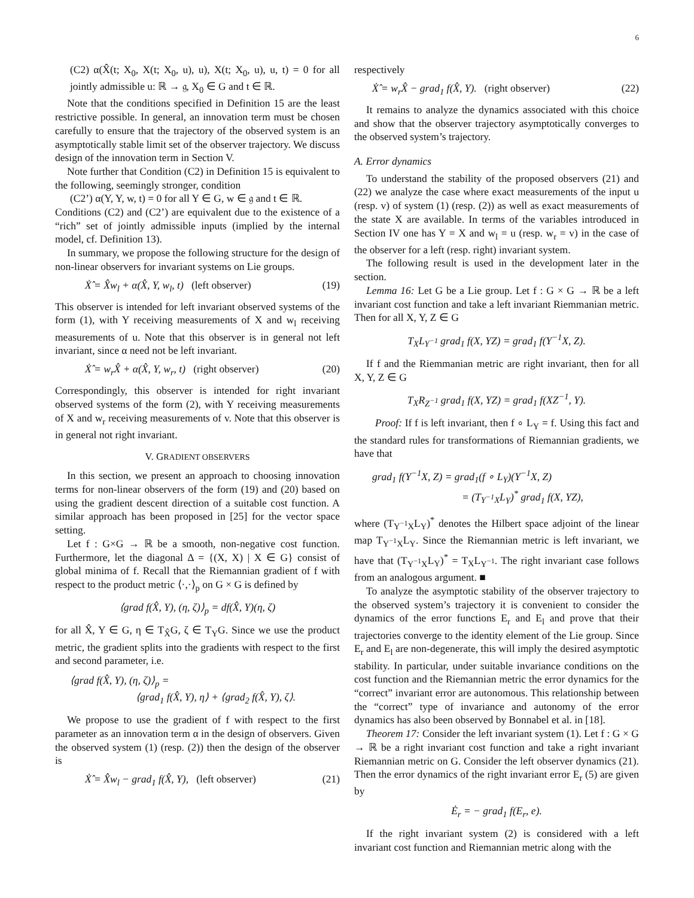6
(C2) α(X̂(t; X<sub>0</sub>, X(t; X<sub>0</sub>, u), u), X(t; X<sub>0</sub>, u), u, t) = 0 for all jointly admissible u: ℝ → 𝔤, X<sub>0</sub> ∈ G and t ∈ ℝ.
Note that the conditions specified in Definition 15 are the least restrictive possible. In general, an innovation term must be chosen carefully to ensure that the trajectory of the observed system is an asymptotically stable limit set of the observer trajectory. We discuss design of the innovation term in Section V.
Note further that Condition (C2) in Definition 15 is equivalent to the following, seemingly stronger, condition
(C2’) α(Y, Y, w, t) = 0 for all Y ∈ G, w ∈ 𝔤 and t ∈ ℝ.
Conditions (C2) and (C2’) are equivalent due to the existence of a “rich” set of jointly admissible inputs (implied by the internal model, cf. Definition 13).
In summary, we propose the following structure for the design of non-linear observers for invariant systems on Lie groups.
Ẋ̂ = X̂w<sub>l</sub> + α(X̂, Y, w<sub>l</sub>, t) (left observer) (19)
This observer is intended for left invariant observed systems of the form (1), with Y receiving measurements of X and w<sub>l</sub> receiving measurements of u. Note that this observer is in general not left invariant, since α need not be left invariant.
Ẋ̂ = w<sub>r</sub>X̂ + α(X̂, Y, w<sub>r</sub>, t) (right observer) (20)
Correspondingly, this observer is intended for right invariant observed systems of the form (2), with Y receiving measurements of X and w<sub>r</sub> receiving measurements of v. Note that this observer is in general not right invariant.
V. GRADIENT OBSERVERS
In this section, we present an approach to choosing innovation terms for non-linear observers of the form (19) and (20) based on using the gradient descent direction of a suitable cost function. A similar approach has been proposed in [25] for the vector space setting.
Let f : G×G → ℝ be a smooth, non-negative cost function. Furthermore, let the diagonal Δ = {(X, X) | X ∈ G} consist of global minima of f. Recall that the Riemannian gradient of f with respect to the product metric ⟨·,·⟩<sub>p</sub> on G × G is defined by
⟨grad f(X̂, Y), (η, ζ)⟩<sub>p</sub> = df(X̂, Y)(η, ζ)
for all X̂, Y ∈ G, η ∈ T<sub>X̂</sub>G, ζ ∈ T<sub>Y</sub>G. Since we use the product metric, the gradient splits into the gradients with respect to the first and second parameter, i.e.
⟨grad f(X̂, Y), (η, ζ)⟩<sub>p</sub> =
⟨grad<sub>1</sub> f(X̂, Y), η⟩ + ⟨grad<sub>2</sub> f(X̂, Y), ζ⟩.
We propose to use the gradient of f with respect to the first parameter as an innovation term α in the design of observers. Given the observed system (1) (resp. (2)) then the design of the observer is
Ẋ̂ = X̂w<sub>l</sub> − grad<sub>1</sub> f(X̂, Y), (left observer) (21)
respectively
Ẋ̂ = w<sub>r</sub>X̂ − grad<sub>1</sub> f(X̂, Y). (right observer) (22)
It remains to analyze the dynamics associated with this choice and show that the observer trajectory asymptotically converges to the observed system’s trajectory.
A. Error dynamics
To understand the stability of the proposed observers (21) and (22) we analyze the case where exact measurements of the input u (resp. v) of system (1) (resp. (2)) as well as exact measurements of the state X are available. In terms of the variables introduced in Section IV one has Y = X and w<sub>l</sub> = u (resp. w<sub>r</sub> = v) in the case of the observer for a left (resp. right) invariant system.
The following result is used in the development later in the section.
Lemma 16: Let G be a Lie group. Let f : G × G → ℝ be a left invariant cost function and take a left invariant Riemmanian metric. Then for all X, Y, Z ∈ G
T<sub>X</sub>L<sub>Y<sup>−1</sup></sub> grad<sub>1</sub> f(X, YZ) = grad<sub>1</sub> f(Y<sup>−1</sup>X, Z).
If f and the Riemmanian metric are right invariant, then for all X, Y, Z ∈ G
T<sub>X</sub>R<sub>Z<sup>−1</sup></sub> grad<sub>1</sub> f(X, YZ) = grad<sub>1</sub> f(XZ<sup>−1</sup>, Y).
Proof: If f is left invariant, then f ∘ L<sub>Y</sub> = f. Using this fact and the standard rules for transformations of Riemannian gradients, we have that
grad<sub>1</sub> f(Y<sup>−1</sup>X, Z) = grad<sub>1</sub>(f ∘ L<sub>Y</sub>)(Y<sup>−1</sup>X, Z)
= (T<sub>Y<sup>−1</sup>X</sub>L<sub>Y</sub>)<sup>*</sup> grad<sub>1</sub> f(X, YZ),
where (T<sub>Y<sup>−1</sup>X</sub>L<sub>Y</sub>)<sup>*</sup> denotes the Hilbert space adjoint of the linear map T<sub>Y<sup>−1</sup>X</sub>L<sub>Y</sub>. Since the Riemannian metric is left invariant, we have that (T<sub>Y<sup>−1</sup>X</sub>L<sub>Y</sub>)<sup>*</sup> = T<sub>X</sub>L<sub>Y<sup>−1</sup></sub>. The right invariant case follows from an analogous argument. ■
To analyze the asymptotic stability of the observer trajectory to the observed system’s trajectory it is convenient to consider the dynamics of the error functions E<sub>r</sub> and E<sub>l</sub> and prove that their trajectories converge to the identity element of the Lie group. Since E<sub>r</sub> and E<sub>l</sub> are non-degenerate, this will imply the desired asymptotic stability. In particular, under suitable invariance conditions on the cost function and the Riemannian metric the error dynamics for the “correct” invariant error are autonomous. This relationship between the “correct” type of invariance and autonomy of the error dynamics has also been observed by Bonnabel et al. in [18].
Theorem 17: Consider the left invariant system (1). Let f : G × G → ℝ be a right invariant cost function and take a right invariant Riemannian metric on G. Consider the left observer dynamics (21). Then the error dynamics of the right invariant error E<sub>r</sub> (5) are given by
Ė<sub>r</sub> = − grad<sub>1</sub> f(E<sub>r</sub>, e).
If the right invariant system (2) is considered with a left invariant cost function and Riemannian metric along with the